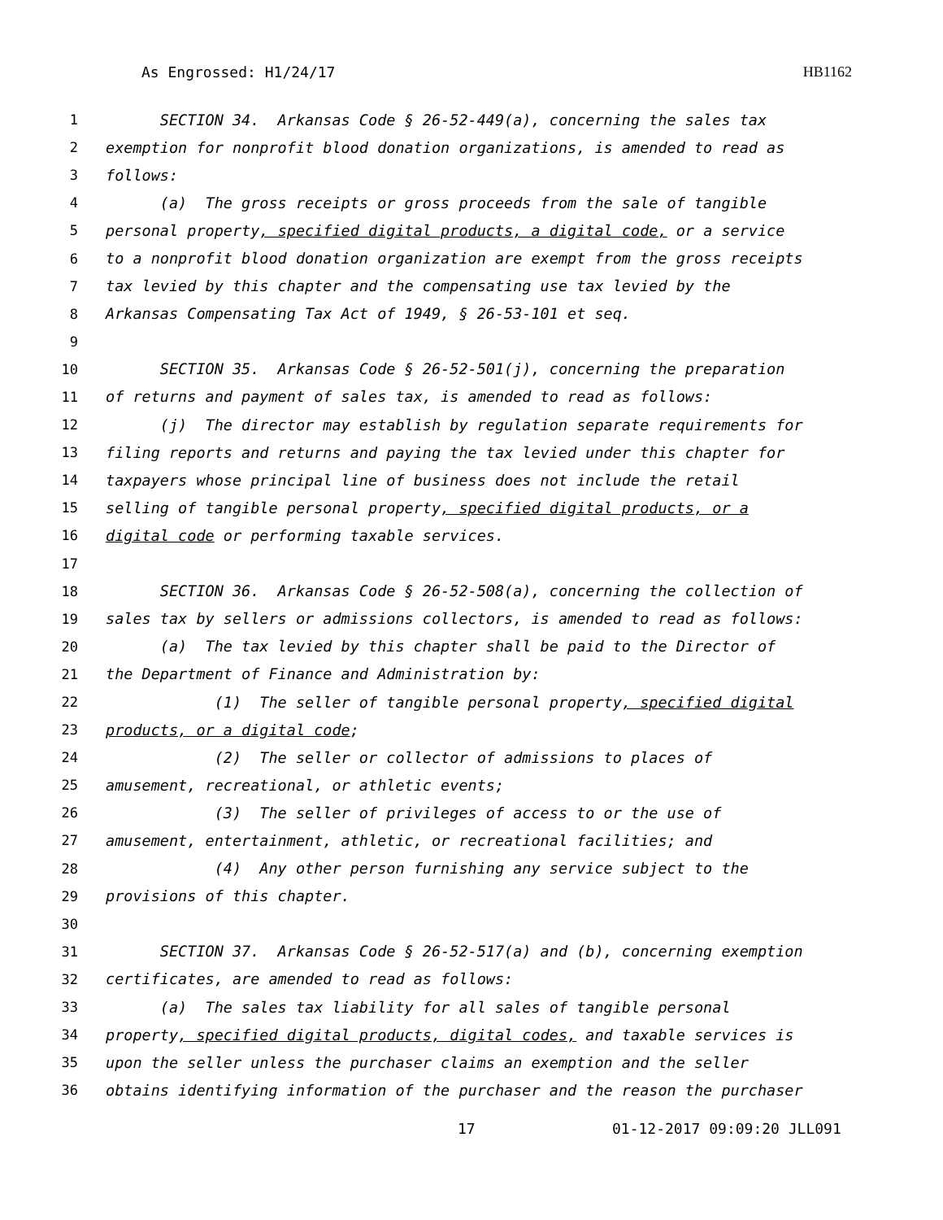As Engrossed: H1/24/17 HB1162
1 SECTION 34. Arkansas Code § 26-52-449(a), concerning the sales tax
2 exemption for nonprofit blood donation organizations, is amended to read as
3 follows:
4 (a) The gross receipts or gross proceeds from the sale of tangible
5 personal property, specified digital products, a digital code, or a service
6 to a nonprofit blood donation organization are exempt from the gross receipts
7 tax levied by this chapter and the compensating use tax levied by the
8 Arkansas Compensating Tax Act of 1949, § 26-53-101 et seq.
9
10 SECTION 35. Arkansas Code § 26-52-501(j), concerning the preparation
11 of returns and payment of sales tax, is amended to read as follows:
12 (j) The director may establish by regulation separate requirements for
13 filing reports and returns and paying the tax levied under this chapter for
14 taxpayers whose principal line of business does not include the retail
15 selling of tangible personal property, specified digital products, or a
16 digital code or performing taxable services.
17
18 SECTION 36. Arkansas Code § 26-52-508(a), concerning the collection of
19 sales tax by sellers or admissions collectors, is amended to read as follows:
20 (a) The tax levied by this chapter shall be paid to the Director of
21 the Department of Finance and Administration by:
22 (1) The seller of tangible personal property, specified digital
23 products, or a digital code;
24 (2) The seller or collector of admissions to places of
25 amusement, recreational, or athletic events;
26 (3) The seller of privileges of access to or the use of
27 amusement, entertainment, athletic, or recreational facilities; and
28 (4) Any other person furnishing any service subject to the
29 provisions of this chapter.
30
31 SECTION 37. Arkansas Code § 26-52-517(a) and (b), concerning exemption
32 certificates, are amended to read as follows:
33 (a) The sales tax liability for all sales of tangible personal
34 property, specified digital products, digital codes, and taxable services is
35 upon the seller unless the purchaser claims an exemption and the seller
36 obtains identifying information of the purchaser and the reason the purchaser
17 01-12-2017 09:09:20 JLL091